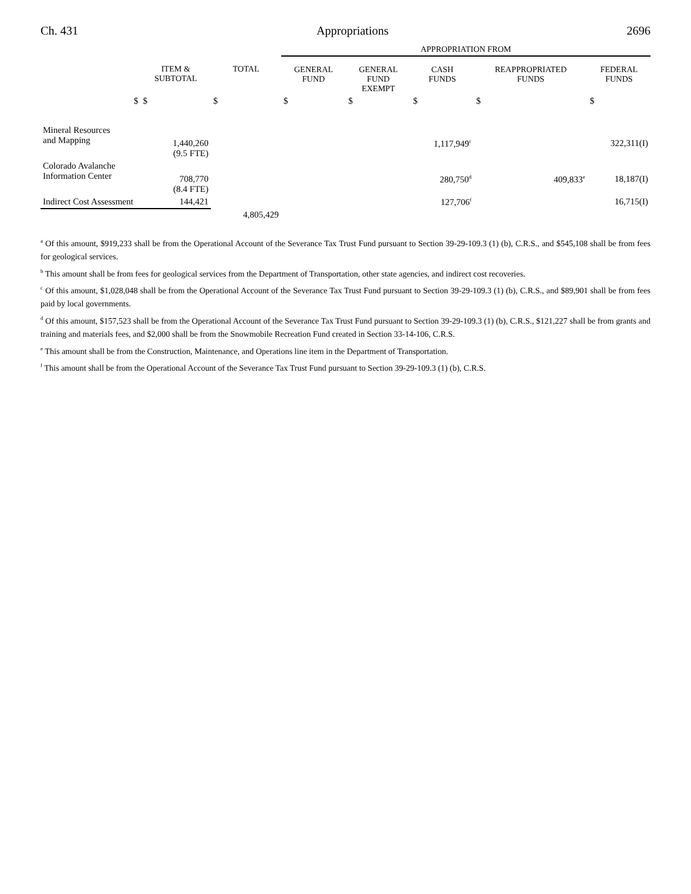Ch. 431 Appropriations 2696
| | | | APPROPRIATION FROM | | | | |
| --- | --- | --- | --- | --- | --- | --- | --- |
| | ITEM & SUBTOTAL | TOTAL | GENERAL FUND | GENERAL FUND EXEMPT | CASH FUNDS | REAPPROPRIATED FUNDS | FEDERAL FUNDS |
| $ | $ | $ | $ | $ | $ | $ | $ |
| Mineral Resources and Mapping | 1,440,260 (9.5 FTE) | | | | 1,117,949<sup>c</sup> | | 322,311(I) |
| Colorado Avalanche Information Center | 708,770 (8.4 FTE) | | | | 280,750<sup>d</sup> | 409,833<sup>e</sup> | 18,187(I) |
| Indirect Cost Assessment | 144,421 | | | | 127,706<sup>f</sup> | | 16,715(I) |
| | | 4,805,429 | | | | | |
<sup>a</sup> Of this amount, $919,233 shall be from the Operational Account of the Severance Tax Trust Fund pursuant to Section 39-29-109.3 (1) (b), C.R.S., and $545,108 shall be from fees for geological services.
<sup>b</sup> This amount shall be from fees for geological services from the Department of Transportation, other state agencies, and indirect cost recoveries.
<sup>c</sup> Of this amount, $1,028,048 shall be from the Operational Account of the Severance Tax Trust Fund pursuant to Section 39-29-109.3 (1) (b), C.R.S., and $89,901 shall be from fees paid by local governments.
<sup>d</sup> Of this amount, $157,523 shall be from the Operational Account of the Severance Tax Trust Fund pursuant to Section 39-29-109.3 (1) (b), C.R.S., $121,227 shall be from grants and training and materials fees, and $2,000 shall be from the Snowmobile Recreation Fund created in Section 33-14-106, C.R.S.
<sup>e</sup> This amount shall be from the Construction, Maintenance, and Operations line item in the Department of Transportation.
<sup>f</sup> This amount shall be from the Operational Account of the Severance Tax Trust Fund pursuant to Section 39-29-109.3 (1) (b), C.R.S.